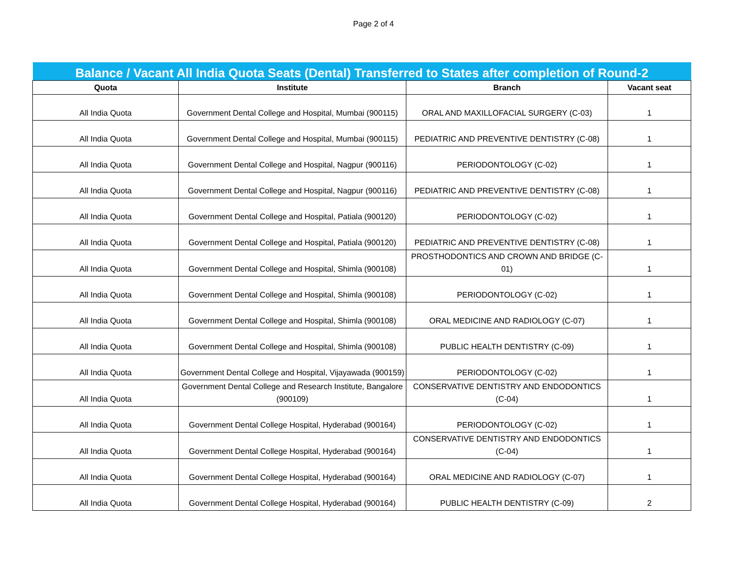Page 2 of 4
| Balance / Vacant All India Quota Seats (Dental) Transferred to States after completion of Round-2 | | | |
| Quota | Institute | Branch | Vacant seat |
| All India Quota | Government Dental College and Hospital, Mumbai (900115) | ORAL AND MAXILLOFACIAL SURGERY (C-03) | 1 |
| All India Quota | Government Dental College and Hospital, Mumbai (900115) | PEDIATRIC AND PREVENTIVE DENTISTRY (C-08) | 1 |
| All India Quota | Government Dental College and Hospital, Nagpur (900116) | PERIODONTOLOGY (C-02) | 1 |
| All India Quota | Government Dental College and Hospital, Nagpur (900116) | PEDIATRIC AND PREVENTIVE DENTISTRY (C-08) | 1 |
| All India Quota | Government Dental College and Hospital, Patiala (900120) | PERIODONTOLOGY (C-02) | 1 |
| All India Quota | Government Dental College and Hospital, Patiala (900120) | PEDIATRIC AND PREVENTIVE DENTISTRY (C-08) | 1 |
| All India Quota | Government Dental College and Hospital, Shimla (900108) | PROSTHODONTICS AND CROWN AND BRIDGE (C-01) | 1 |
| All India Quota | Government Dental College and Hospital, Shimla (900108) | PERIODONTOLOGY (C-02) | 1 |
| All India Quota | Government Dental College and Hospital, Shimla (900108) | ORAL MEDICINE AND RADIOLOGY (C-07) | 1 |
| All India Quota | Government Dental College and Hospital, Shimla (900108) | PUBLIC HEALTH DENTISTRY (C-09) | 1 |
| All India Quota | Government Dental College and Hospital, Vijayawada (900159) | PERIODONTOLOGY (C-02) | 1 |
| All India Quota | Government Dental College and Research Institute, Bangalore (900109) | CONSERVATIVE DENTISTRY AND ENDODONTICS (C-04) | 1 |
| All India Quota | Government Dental College Hospital, Hyderabad (900164) | PERIODONTOLOGY (C-02) | 1 |
| All India Quota | Government Dental College Hospital, Hyderabad (900164) | CONSERVATIVE DENTISTRY AND ENDODONTICS (C-04) | 1 |
| All India Quota | Government Dental College Hospital, Hyderabad (900164) | ORAL MEDICINE AND RADIOLOGY (C-07) | 1 |
| All India Quota | Government Dental College Hospital, Hyderabad (900164) | PUBLIC HEALTH DENTISTRY (C-09) | 2 |